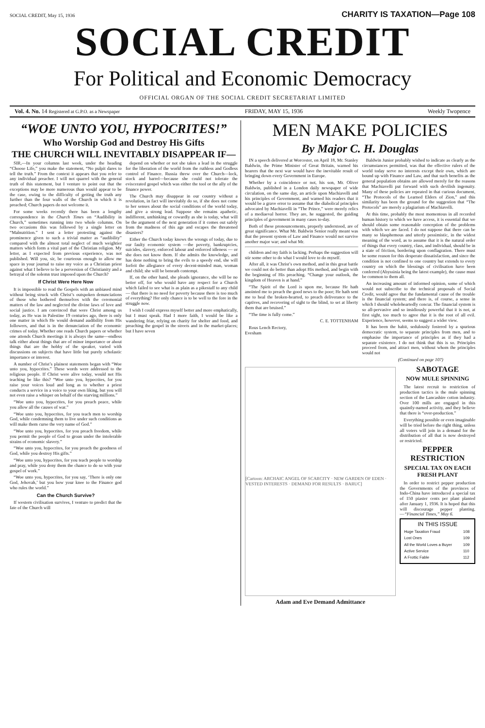SOCIAL CREDIT, May 15, 1936 CHARITY IS TAXATION—Page 108
SOCIAL CREDIT
For Political and Economic Democracy
OFFICIAL ORGAN OF THE SOCIAL CREDIT SECRETARIAT LIMITED
Vol. 4. No. 14 Registered at G.P.O. as a Newspaper FRIDAY, MAY 15, 1936 Weekly Twopence
“WOE UNTO YOU, HYPOCRITES!”
Who Worship God and Destroy His Gifts
THE CHURCH WILL INEVITABLY DISAPPEAR IF—
SIR,—In your columns last week, under the heading “Choose Life,” you make the statement, “No pulpit dares to tell the truth.” From the context it appears that you refer to any individual preacher. I will not quarrel with the general truth of this statement, but I venture to point out that the exceptions may be more numerous than would appear to be the case, owing to the difficulty of getting the truth any further than the four walls of the Church in which it is preached; Church papers do not welcome it.
For some weeks recently there has been a lengthy correspondence in the Church Times on “Audibility in Church,” sometimes running into two whole columns. On two occasions this was followed by a single letter on “Malnutrition.” I sent a letter protesting against the prominence given to such a trivial matter as “audibility” compared with the almost total neglect of much weightier matters which form a vital part of the Christian religion. My letter, as I expected from previous experience, was not published. Will you, sir, be courteous enough to allow me space in your journal to raise my voice as a Christian priest against what I believe to be a perversion of Christianity and a betrayal of the solemn trust imposed upon the Church?
If Christ Were Here Now
It is impossible to read the Gospels with an unbiased mind without being struck with Christ’s outspoken denunciations of those who bothered themselves with the ceremonial matters of the law and neglected the divine laws of love and social justice. I am convinced that were Christ among us today, as He was in Palestine 19 centuries ago, there is only one matter in which He would demand audibility from His followers, and that is in the denunciation of the economic crimes of today. Whether one reads Church papers or whether one attends Church meetings it is always the same—endless talk either about things that are of minor importance or about things that are the hobby of the speaker, varied with discussions on subjects that have little but purely scholastic importance or interest.
A number of Christ’s plainest statements began with “Woe unto you, hypocrites.” These words were addressed to the religious people. If Christ were alive today, would not His teaching be like this? “Woe unto you, hypocrites, for you raise your voices loud and long as to whether a priest conducts a service in a voice to your own liking, but you will not even raise a whisper on behalf of the starving millions.”
“Woe unto you, hypocrites, for you preach peace, while you allow all the causes of war.”
“Woe unto you, hypocrites, for you teach men to worship God, while condemning them to live under such conditions as will make them curse the very name of God.”
“Woe unto you, hypocrites, for you preach freedom, while you permit the people of God to groan under the intolerable strains of economic slavery.”
“Woe unto you, hypocrites, for you preach the goodness of God, while you destroy His gifts.”
“Woe unto you, hypocrites, for you teach people to worship and pray, while you deny them the chance to do so with your gospel of work.”
“Woe unto you, hypocrites, for you say, ‘There is only one God, Jehovah,’ but you bow your knee to the Finance god who rules the world.”
Can the Church Survive?
If western civilisation survives, I venture to predict that the fate of the Church will
depend on whether or not she takes a lead in the struggle for the liberation of the world from the ruthless and Godless control of Finance. Russia threw over the Church—lock, stock and barrel—because she could not tolerate the eviscerated gospel which was either the tool or the ally of the finance power.
The Church may disappear in our country without a revolution, in fact will inevitably do so, if she does not come to her senses about the social conditions of the world today, and give a strong lead. Suppose she remains apathetic, indifferent, unthinking or cowardly as she is today, what will be the argument of the next generation if it comes out safely from the madness of this age and escapes the threatened disasters?
Either the Church today knows the wrongs of today, due to our faulty economic system —the poverty, bankruptcies, suicides, slavery, enforced labour and enforced idleness — or she does not know them. If she admits the knowledge, and has done nothing to bring the evils to a speedy end, she will forfeit the allegiance of every decent-minded man, woman and child; she will be beneath contempt.
If, on the other hand, she pleads ignorance, she will be no better off, for who would have any respect for a Church which failed to see what is as plain as a pikestaff to any child — that there is no need for poverty because there is too much of everything? Her only chance is to be well to the fore in the struggle now.
I wish I could express myself better and more emphatically, but I must speak. Had I more faith, I would be like a wandering friar, relying on charity for shelter and food, and preaching the gospel in the streets and in the market-places; but I have seven
MEN MAKE POLICIES
By Major C. H. Douglas
IN a speech delivered at Worcester, on April 18, Mr. Stanley Baldwin, the Prime Minister of Great Britain, warned his hearers that the next war would have the inevitable result of bringing down every Government in Europe.
Whether by a coincidence or not, his son, Mr. Oliver Baldwin, published in a London daily newspaper of wide circulation, on the same day, an article upon Machiavelli and his principles of Government, and warned his readers that it would be a grave error to assume that the diabolical principles advocated by Machiavelli in “The Prince,” were merely relics of a mediaeval horror. They are, he suggested, the guiding principles of government in many cases to-day.
Both of these pronouncements, properly understood, are of great significance. What Mr. Baldwin Senior really meant was that the present system of Law and Finance would not survive another major war; and what Mr.
children and my faith is lacking. Perhaps the suggestion will stir some other to do what I would love to do myself.
After all, it was Christ’s own method, and in this great battle we could not do better than adopt His method, and begin with the beginning of His preaching. “Change your outlook, the kingdom of Heaven is at hand.”
“The Spirit of the Lord is upon me, because He hath anointed me to preach the good news to the poor; He hath sent me to heal the broken-hearted, to preach deliverance to the captives, and recovering of sight to the blind, to set at liberty them that are bruised.”
“The time is fully come.”
C. E. TOTTENHAM
Rous Lench Rectory,
Evesham
Baldwin Junior probably wished to indicate as clearly as the circumstances permitted, was that the effective rulers of the world today serve no interests except their own, which are bound up with Finance and Law, and that such benefits as the general population obtains are allowed merely for the reasons that Machiavelli put forward with such devilish ingenuity. Many of these policies are repeated in that curious document, “The Protocols of the Learned Elders of Zion,” and this similarity has been the ground for the suggestion that “The Protocols” are merely a plagiarism of Machiavelli.
At this time, probably the most momentous in all recorded human history to which we have access, it is essential that we should obtain some reasonable conception of the problems with which we are faced. I do not suppose that there can be many so blasphemous and utterly pessimistic, in the widest meaning of the word, as to assume that it is the natural order of things that every country, class, and individual, should be in a state of friction, bordering upon conflagration. There must be some reason for this desperate dissatisfaction, and since the condition is not confined to one country but extends to every country on which the blessings of civilisation have been conferred (Abyssinia being the latest example), the cause must be common to them all.
An increasing amount of informed opinion, some of which would not subscribe to the technical proposals of Social Credit, would agree that the fundamental cause of the trouble is the financial system; and there is, of course, a sense in which I should wholeheartedly concur. The financial system is so all-pervasive and so insidiously powerful that it is not, at first sight, too much to agree that it is the root of all evil. Experience, however, seems to suggest a wider view.
It has been the habit, sedulously fostered by a spurious democratic system, to separate principles from men, and to emphasise the importance of principles as if they had a separate existence. I do not think that this is so. Principles proceed from, and attract men, without whom the principles would not
(Continued on page 107)
[Cartoon: ARCHAIC ANGEL OF SCARCITY · NEW GARDEN OF EDEN · VESTED INTERESTS · DEMAND FOR RESULTS · BARUC]
Adam and Eve Demand Admittance
SABOTAGE
NOW MULE SPINNING
The latest recruit to restriction of production tactics is the mule spinning section of the Lancashire cotton industry. Over 100 mills are engaged in this quaintly-named activity, and they believe that there is “over-production.”
Everything possible or even imaginable will be tried before the right thing, unless all voters will join in a demand for the distribution of all that is now destroyed or restricted.
PEPPER RESTRICTION
SPECIAL TAX ON EACH FRESH PLANT
In order to restrict pepper production the Governments of the provinces of Indo-China have introduced a special tax of 150 piaster cents per plant planted after January 1, 1936. It is hoped that this will discourage pepper planting.—“Financial Times,” May 6.
IN THIS ISSUE
| Huge Taxation Fraud | 108 |
| Lost Ones | 109 |
| All the World Loves a Buyer | 109 |
| Active Service | 110 |
| A Frottic Fable | 112 |